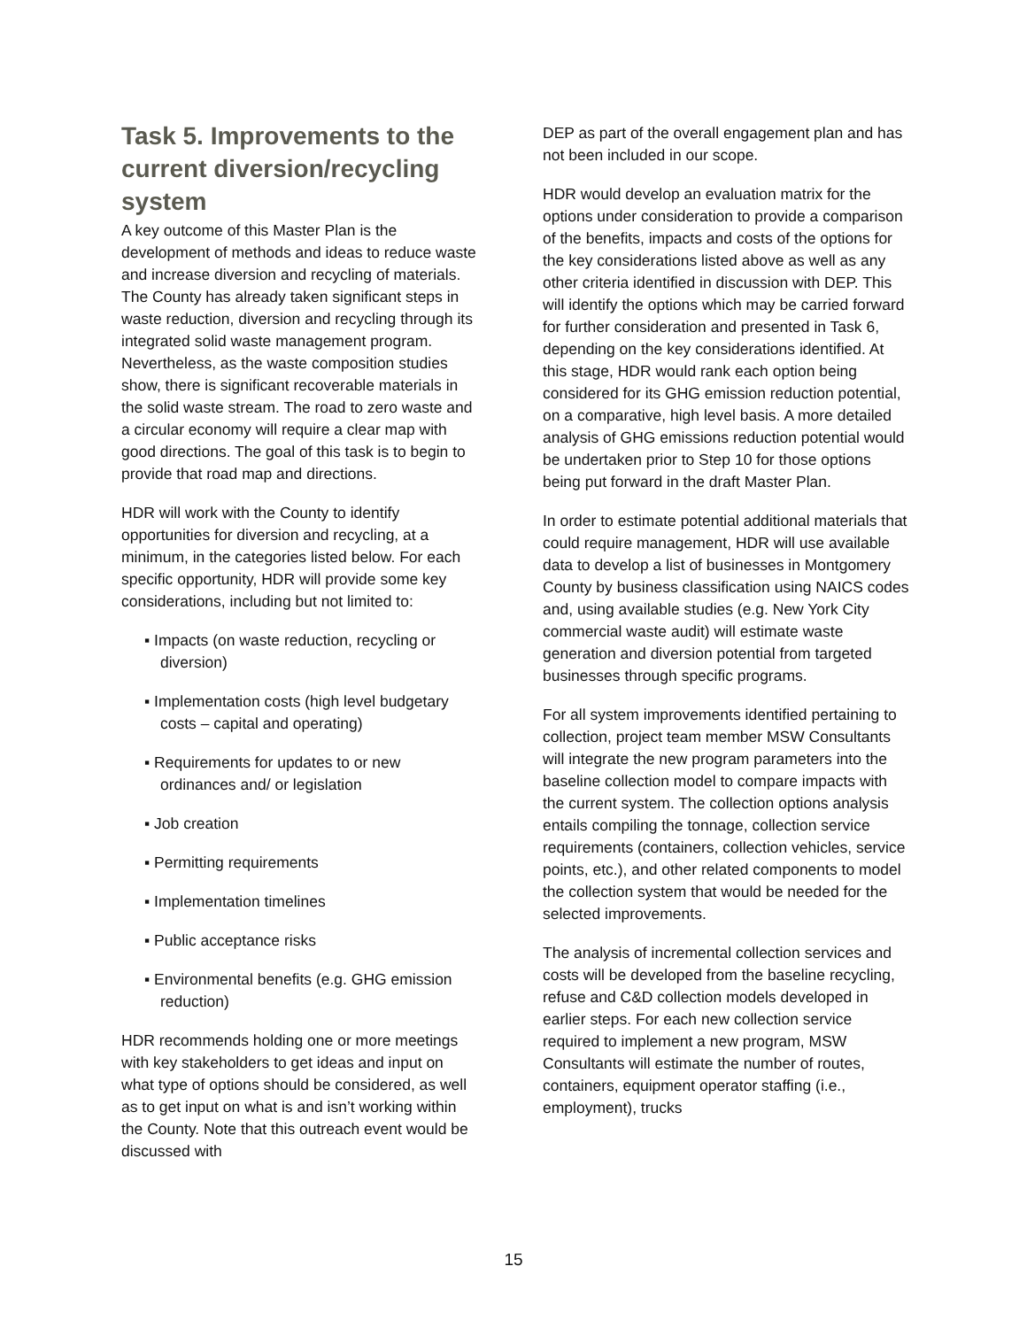Task 5. Improvements to the current diversion/recycling system
A key outcome of this Master Plan is the development of methods and ideas to reduce waste and increase diversion and recycling of materials. The County has already taken significant steps in waste reduction, diversion and recycling through its integrated solid waste management program. Nevertheless, as the waste composition studies show, there is significant recoverable materials in the solid waste stream. The road to zero waste and a circular economy will require a clear map with good directions. The goal of this task is to begin to provide that road map and directions.
HDR will work with the County to identify opportunities for diversion and recycling, at a minimum, in the categories listed below. For each specific opportunity, HDR will provide some key considerations, including but not limited to:
▪ Impacts (on waste reduction, recycling or diversion)
▪ Implementation costs (high level budgetary costs – capital and operating)
▪ Requirements for updates to or new ordinances and/ or legislation
▪ Job creation
▪ Permitting requirements
▪ Implementation timelines
▪ Public acceptance risks
▪ Environmental benefits (e.g. GHG emission reduction)
HDR recommends holding one or more meetings with key stakeholders to get ideas and input on what type of options should be considered, as well as to get input on what is and isn’t working within the County. Note that this outreach event would be discussed with
DEP as part of the overall engagement plan and has not been included in our scope.
HDR would develop an evaluation matrix for the options under consideration to provide a comparison of the benefits, impacts and costs of the options for the key considerations listed above as well as any other criteria identified in discussion with DEP. This will identify the options which may be carried forward for further consideration and presented in Task 6, depending on the key considerations identified. At this stage, HDR would rank each option being considered for its GHG emission reduction potential, on a comparative, high level basis. A more detailed analysis of GHG emissions reduction potential would be undertaken prior to Step 10 for those options being put forward in the draft Master Plan.
In order to estimate potential additional materials that could require management, HDR will use available data to develop a list of businesses in Montgomery County by business classification using NAICS codes and, using available studies (e.g. New York City commercial waste audit) will estimate waste generation and diversion potential from targeted businesses through specific programs.
For all system improvements identified pertaining to collection, project team member MSW Consultants will integrate the new program parameters into the baseline collection model to compare impacts with the current system. The collection options analysis entails compiling the tonnage, collection service requirements (containers, collection vehicles, service points, etc.), and other related components to model the collection system that would be needed for the selected improvements.
The analysis of incremental collection services and costs will be developed from the baseline recycling, refuse and C&D collection models developed in earlier steps. For each new collection service required to implement a new program, MSW Consultants will estimate the number of routes, containers, equipment operator staffing (i.e., employment), trucks
15